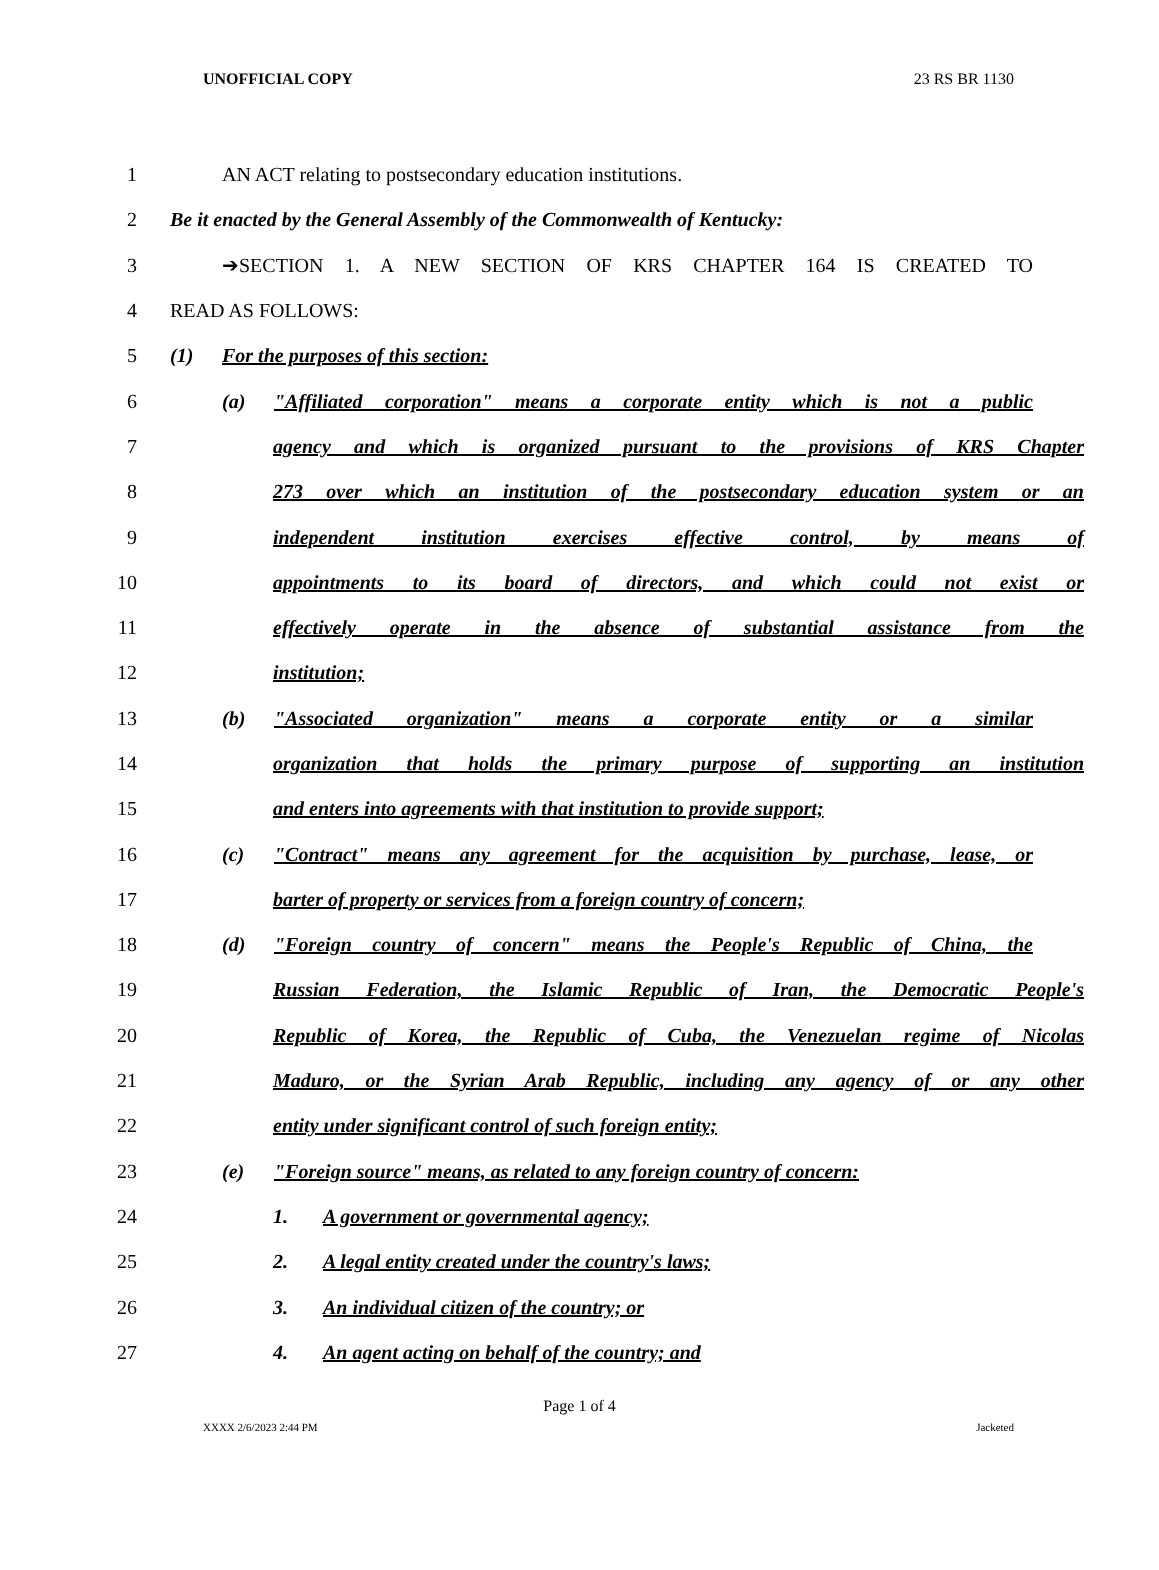UNOFFICIAL COPY 23 RS BR 1130
1 AN ACT relating to postsecondary education institutions.
2
Be it enacted by the General Assembly of the Commonwealth of Kentucky:
3 ➔SECTION 1. A NEW SECTION OF KRS CHAPTER 164 IS CREATED TO
4 READ AS FOLLOWS:
5 (1) For the purposes of this section:
6
(a) "Affiliated corporation" means a corporate entity which is not a public
7
agency and which is organized pursuant to the provisions of KRS Chapter
8
273 over which an institution of the postsecondary education system or an
9 independent institution exercises effective control, by means of
10
appointments to its board of directors, and which could not exist or
11
effectively operate in the absence of substantial assistance from the
12 institution;
13 (b) "Associated organization" means a corporate entity or a similar
14
organization that holds the primary purpose of supporting an institution
15
and enters into agreements with that institution to provide support;
16
(c) "Contract" means any agreement for the acquisition by purchase, lease, or
17 barter of property or services from a foreign country of concern;
18
(d) "Foreign country of concern" means the People's Republic of China, the
19
Russian Federation, the Islamic Republic of Iran, the Democratic People's
20
Republic of Korea, the Republic of Cuba, the Venezuelan regime of Nicolas
21
Maduro, or the Syrian Arab Republic, including any agency of or any other
22 entity under significant control of such foreign entity;
23
(e) "Foreign source" means, as related to any foreign country of concern:
24 1. A government or governmental agency;
25 2. A legal entity created under the country's laws;
26 3. An individual citizen of the country; or
27 4. An agent acting on behalf of the country; and
Page 1 of 4
XXXX 2/6/2023 2:44 PM Jacketed